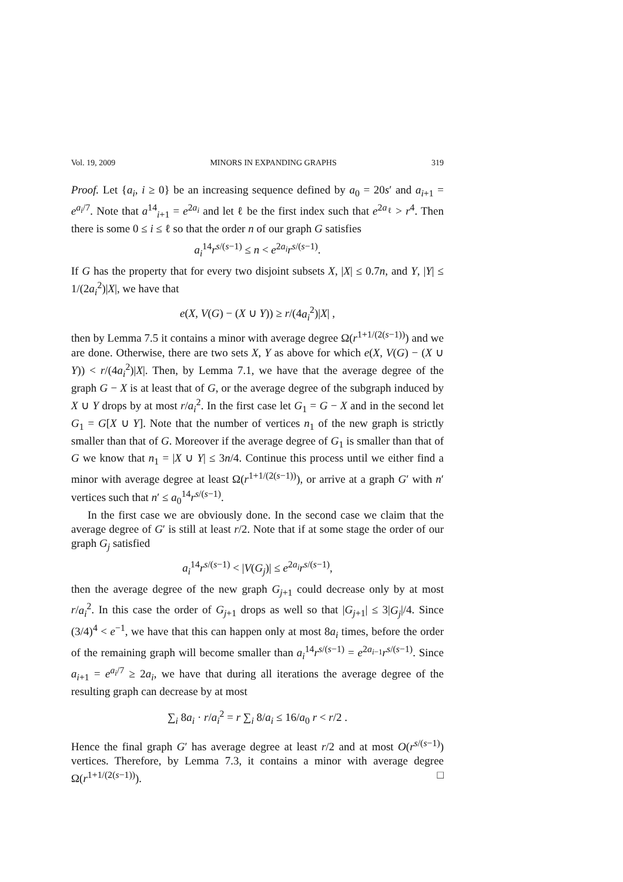Vol. 19, 2009 MINORS IN EXPANDING GRAPHS 319
Proof. Let {a<sub>i</sub>, i ≥ 0} be an increasing sequence defined by a<sub>0</sub> = 20s′ and a<sub>i+1</sub> = e<sup>a<sub>i</sub>/7</sup>. Note that a<sup>14</sup><sub>i+1</sub> = e<sup>2a<sub>i</sub></sup> and let ℓ be the first index such that e<sup>2a<sub>ℓ</sub></sup> > r<sup>4</sup>. Then there is some 0 ≤ i ≤ ℓ so that the order n of our graph G satisfies
a<sub>i</sub><sup>14</sup>r<sup>s/(s−1)</sup> ≤ n < e<sup>2a<sub>i</sub></sup>r<sup>s/(s−1)</sup>.
If G has the property that for every two disjoint subsets X, |X| ≤ 0.7n, and Y, |Y| ≤ 1/(2a<sub>i</sub><sup>2</sup>)|X|, we have that
e(X, V(G) − (X ∪ Y)) ≥ r/(4a<sub>i</sub><sup>2</sup>)|X| ,
then by Lemma 7.5 it contains a minor with average degree Ω(r<sup>1+1/(2(s−1))</sup>) and we are done. Otherwise, there are two sets X, Y as above for which e(X, V(G) − (X ∪ Y)) < r/(4a<sub>i</sub><sup>2</sup>)|X|. Then, by Lemma 7.1, we have that the average degree of the graph G − X is at least that of G, or the average degree of the subgraph induced by X ∪ Y drops by at most r/a<sub>i</sub><sup>2</sup>. In the first case let G<sub>1</sub> = G − X and in the second let G<sub>1</sub> = G[X ∪ Y]. Note that the number of vertices n<sub>1</sub> of the new graph is strictly smaller than that of G. Moreover if the average degree of G<sub>1</sub> is smaller than that of G we know that n<sub>1</sub> = |X ∪ Y| ≤ 3n/4. Continue this process until we either find a minor with average degree at least Ω(r<sup>1+1/(2(s−1))</sup>), or arrive at a graph G′ with n′ vertices such that n′ ≤ a<sub>0</sub><sup>14</sup>r<sup>s/(s−1)</sup>.
In the first case we are obviously done. In the second case we claim that the average degree of G′ is still at least r/2. Note that if at some stage the order of our graph G<sub>j</sub> satisfied
a<sub>i</sub><sup>14</sup>r<sup>s/(s−1)</sup> < |V(G<sub>j</sub>)| ≤ e<sup>2a<sub>i</sub></sup>r<sup>s/(s−1)</sup>,
then the average degree of the new graph G<sub>j+1</sub> could decrease only by at most r/a<sub>i</sub><sup>2</sup>. In this case the order of G<sub>j+1</sub> drops as well so that |G<sub>j+1</sub>| ≤ 3|G<sub>j</sub>|/4. Since (3/4)<sup>4</sup> < e<sup>−1</sup>, we have that this can happen only at most 8a<sub>i</sub> times, before the order of the remaining graph will become smaller than a<sub>i</sub><sup>14</sup>r<sup>s/(s−1)</sup> = e<sup>2a<sub>i−1</sub></sup>r<sup>s/(s−1)</sup>. Since a<sub>i+1</sub> = e<sup>a<sub>i</sub>/7</sup> ≥ 2a<sub>i</sub>, we have that during all iterations the average degree of the resulting graph can decrease by at most
∑<sub>i</sub> 8a<sub>i</sub> · r/a<sub>i</sub><sup>2</sup> = r ∑<sub>i</sub> 8/a<sub>i</sub> ≤ 16/a<sub>0</sub> r < r/2 .
Hence the final graph G′ has average degree at least r/2 and at most O(r<sup>s/(s−1)</sup>) vertices. Therefore, by Lemma 7.3, it contains a minor with average degree Ω(r<sup>1+1/(2(s−1))</sup>). □